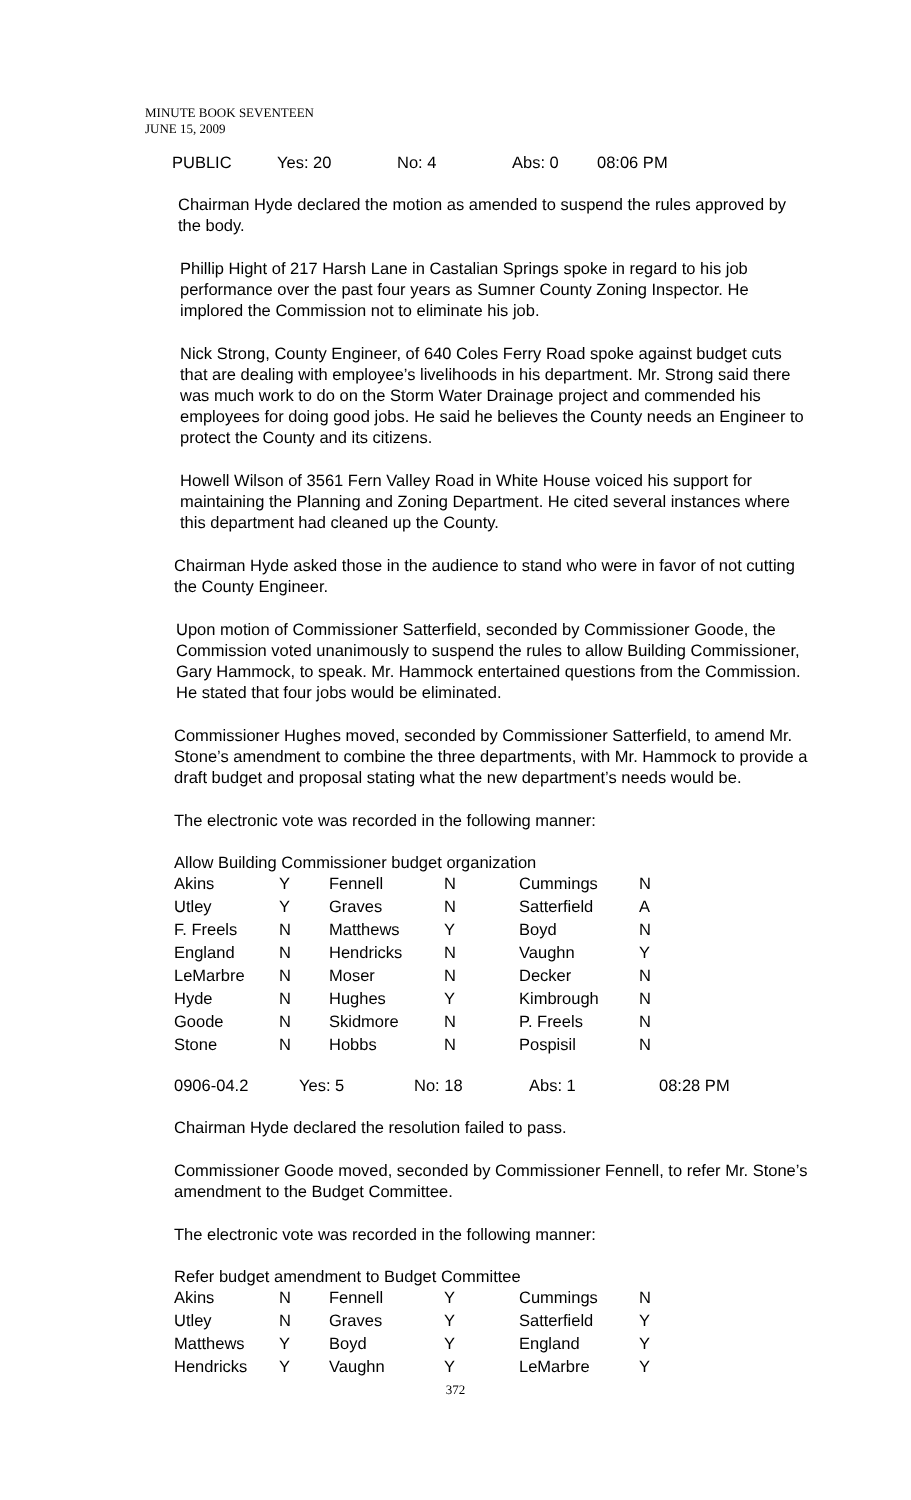MINUTE BOOK SEVENTEEN
JUNE 15, 2009
| PUBLIC | Yes: 20 | No: 4 | Abs: 0 | 08:06 PM |
Chairman Hyde declared the motion as amended to suspend the rules approved by the body.
Phillip Hight of 217 Harsh Lane in Castalian Springs spoke in regard to his job performance over the past four years as Sumner County Zoning Inspector. He implored the Commission not to eliminate his job.
Nick Strong, County Engineer, of 640 Coles Ferry Road spoke against budget cuts that are dealing with employee’s livelihoods in his department. Mr. Strong said there was much work to do on the Storm Water Drainage project and commended his employees for doing good jobs. He said he believes the County needs an Engineer to protect the County and its citizens.
Howell Wilson of 3561 Fern Valley Road in White House voiced his support for maintaining the Planning and Zoning Department. He cited several instances where this department had cleaned up the County.
Chairman Hyde asked those in the audience to stand who were in favor of not cutting the County Engineer.
Upon motion of Commissioner Satterfield, seconded by Commissioner Goode, the Commission voted unanimously to suspend the rules to allow Building Commissioner, Gary Hammock, to speak. Mr. Hammock entertained questions from the Commission. He stated that four jobs would be eliminated.
Commissioner Hughes moved, seconded by Commissioner Satterfield, to amend Mr. Stone’s amendment to combine the three departments, with Mr. Hammock to provide a draft budget and proposal stating what the new department’s needs would be.
The electronic vote was recorded in the following manner:
Allow Building Commissioner budget organization
| Akins | Y | Fennell | N | Cummings | N |
| Utley | Y | Graves | N | Satterfield | A |
| F. Freels | N | Matthews | Y | Boyd | N |
| England | N | Hendricks | N | Vaughn | Y |
| LeMarbre | N | Moser | N | Decker | N |
| Hyde | N | Hughes | Y | Kimbrough | N |
| Goode | N | Skidmore | N | P. Freels | N |
| Stone | N | Hobbs | N | Pospisil | N |
| 0906-04.2 | Yes: 5 | No: 18 | Abs: 1 | 08:28 PM |
Chairman Hyde declared the resolution failed to pass.
Commissioner Goode moved, seconded by Commissioner Fennell, to refer Mr. Stone’s amendment to the Budget Committee.
The electronic vote was recorded in the following manner:
Refer budget amendment to Budget Committee
| Akins | N | Fennell | Y | Cummings | N |
| Utley | N | Graves | Y | Satterfield | Y |
| Matthews | Y | Boyd | Y | England | Y |
| Hendricks | Y | Vaughn | Y | LeMarbre | Y |
372